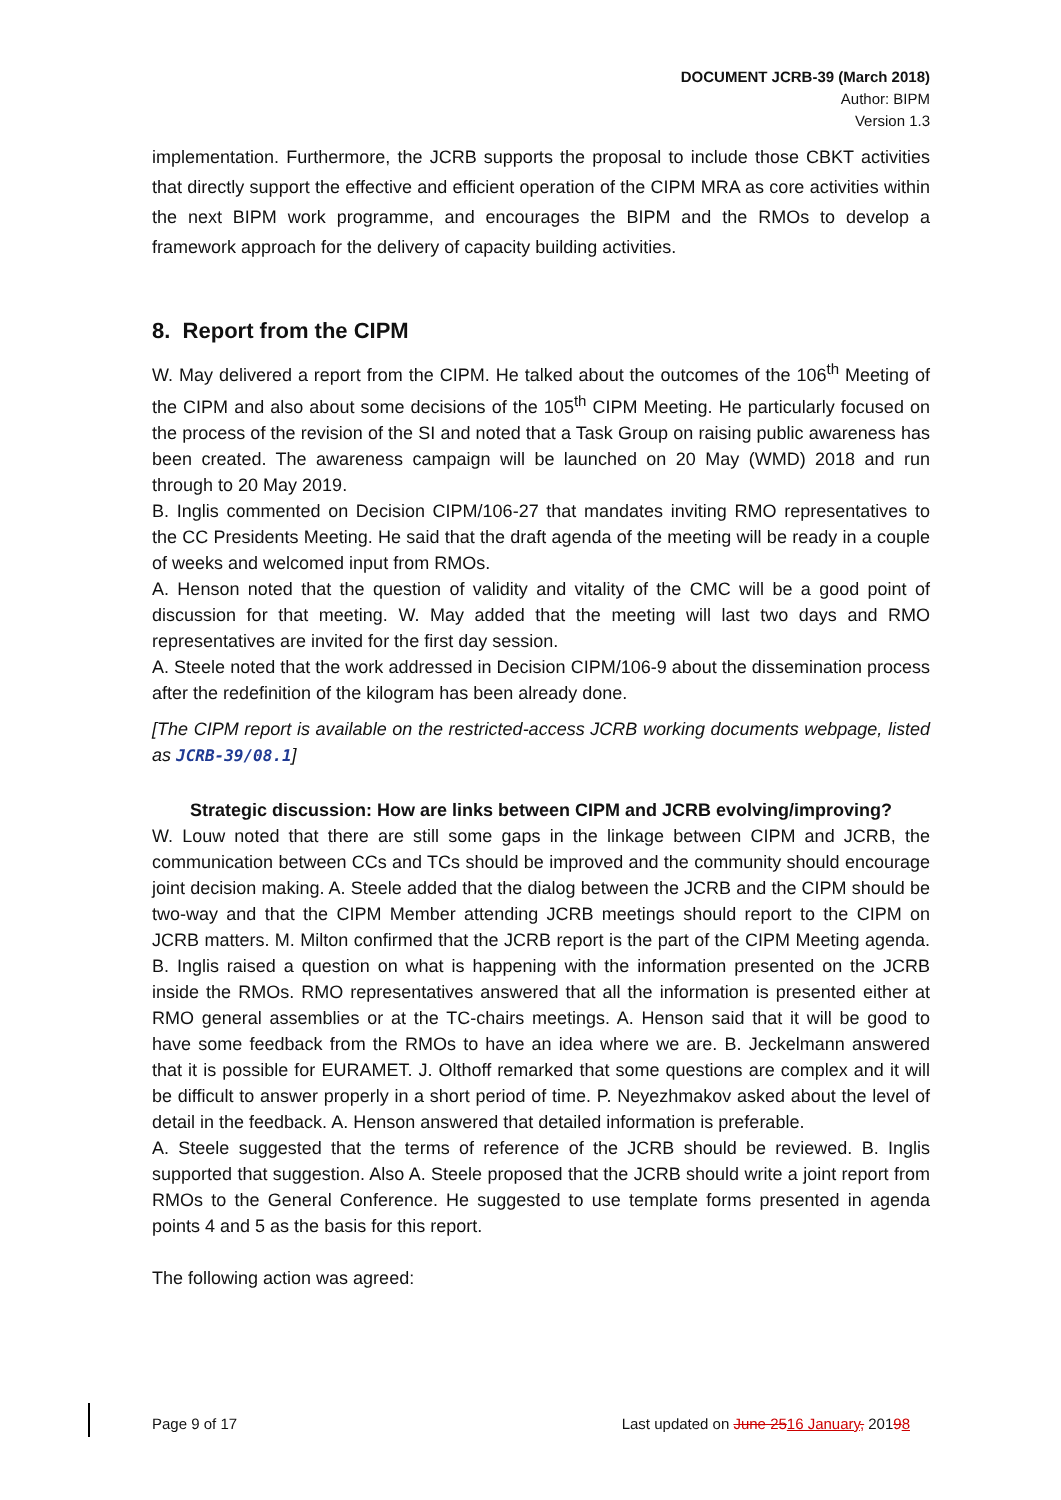DOCUMENT JCRB-39 (March 2018)
Author: BIPM
Version 1.3
implementation. Furthermore, the JCRB supports the proposal to include those CBKT activities that directly support the effective and efficient operation of the CIPM MRA as core activities within the next BIPM work programme, and encourages the BIPM and the RMOs to develop a framework approach for the delivery of capacity building activities.
8. Report from the CIPM
W. May delivered a report from the CIPM. He talked about the outcomes of the 106<sup>th</sup> Meeting of the CIPM and also about some decisions of the 105<sup>th</sup> CIPM Meeting. He particularly focused on the process of the revision of the SI and noted that a Task Group on raising public awareness has been created. The awareness campaign will be launched on 20 May (WMD) 2018 and run through to 20 May 2019.
B. Inglis commented on Decision CIPM/106-27 that mandates inviting RMO representatives to the CC Presidents Meeting. He said that the draft agenda of the meeting will be ready in a couple of weeks and welcomed input from RMOs.
A. Henson noted that the question of validity and vitality of the CMC will be a good point of discussion for that meeting. W. May added that the meeting will last two days and RMO representatives are invited for the first day session.
A. Steele noted that the work addressed in Decision CIPM/106-9 about the dissemination process after the redefinition of the kilogram has been already done.
[The CIPM report is available on the restricted-access JCRB working documents webpage, listed as JCRB-39/08.1]
Strategic discussion: How are links between CIPM and JCRB evolving/improving?
W. Louw noted that there are still some gaps in the linkage between CIPM and JCRB, the communication between CCs and TCs should be improved and the community should encourage joint decision making. A. Steele added that the dialog between the JCRB and the CIPM should be two-way and that the CIPM Member attending JCRB meetings should report to the CIPM on JCRB matters. M. Milton confirmed that the JCRB report is the part of the CIPM Meeting agenda. B. Inglis raised a question on what is happening with the information presented on the JCRB inside the RMOs. RMO representatives answered that all the information is presented either at RMO general assemblies or at the TC-chairs meetings. A. Henson said that it will be good to have some feedback from the RMOs to have an idea where we are. B. Jeckelmann answered that it is possible for EURAMET. J. Olthoff remarked that some questions are complex and it will be difficult to answer properly in a short period of time. P. Neyezhmakov asked about the level of detail in the feedback. A. Henson answered that detailed information is preferable.
A. Steele suggested that the terms of reference of the JCRB should be reviewed. B. Inglis supported that suggestion. Also A. Steele proposed that the JCRB should write a joint report from RMOs to the General Conference. He suggested to use template forms presented in agenda points 4 and 5 as the basis for this report.
The following action was agreed:
Page 9 of 17 Last updated on June 2516 January, 20198